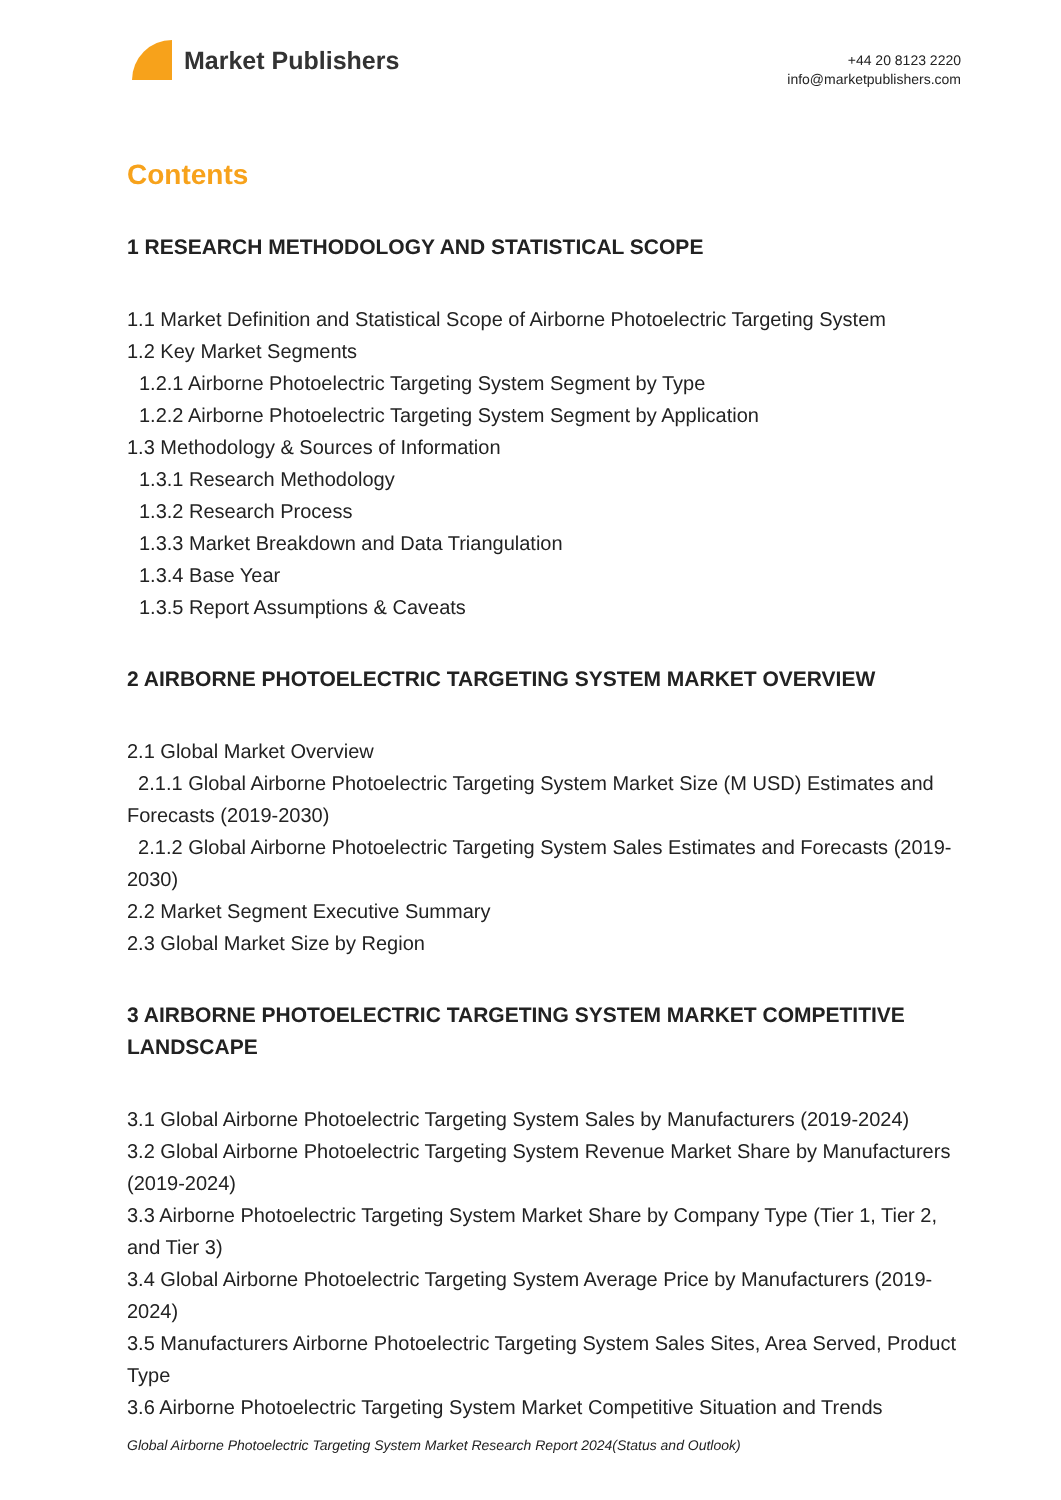Market Publishers
+44 20 8123 2220
info@marketpublishers.com
Contents
1 RESEARCH METHODOLOGY AND STATISTICAL SCOPE
1.1 Market Definition and Statistical Scope of Airborne Photoelectric Targeting System
1.2 Key Market Segments
1.2.1 Airborne Photoelectric Targeting System Segment by Type
1.2.2 Airborne Photoelectric Targeting System Segment by Application
1.3 Methodology & Sources of Information
1.3.1 Research Methodology
1.3.2 Research Process
1.3.3 Market Breakdown and Data Triangulation
1.3.4 Base Year
1.3.5 Report Assumptions & Caveats
2 AIRBORNE PHOTOELECTRIC TARGETING SYSTEM MARKET OVERVIEW
2.1 Global Market Overview
2.1.1 Global Airborne Photoelectric Targeting System Market Size (M USD) Estimates and Forecasts (2019-2030)
2.1.2 Global Airborne Photoelectric Targeting System Sales Estimates and Forecasts (2019-2030)
2.2 Market Segment Executive Summary
2.3 Global Market Size by Region
3 AIRBORNE PHOTOELECTRIC TARGETING SYSTEM MARKET COMPETITIVE LANDSCAPE
3.1 Global Airborne Photoelectric Targeting System Sales by Manufacturers (2019-2024)
3.2 Global Airborne Photoelectric Targeting System Revenue Market Share by Manufacturers (2019-2024)
3.3 Airborne Photoelectric Targeting System Market Share by Company Type (Tier 1, Tier 2, and Tier 3)
3.4 Global Airborne Photoelectric Targeting System Average Price by Manufacturers (2019-2024)
3.5 Manufacturers Airborne Photoelectric Targeting System Sales Sites, Area Served, Product Type
3.6 Airborne Photoelectric Targeting System Market Competitive Situation and Trends
Global Airborne Photoelectric Targeting System Market Research Report 2024(Status and Outlook)